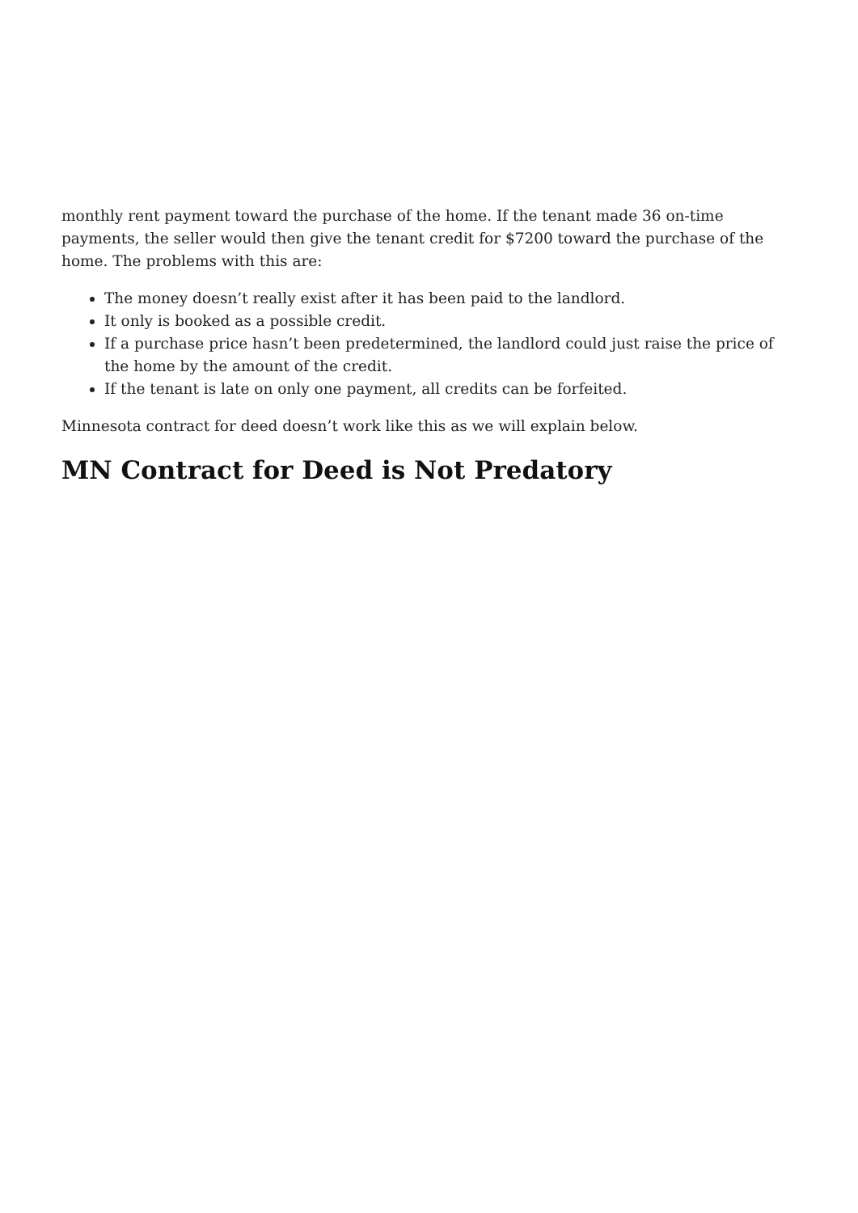monthly rent payment toward the purchase of the home. If the tenant made 36 on-time payments, the seller would then give the tenant credit for $7200 toward the purchase of the home. The problems with this are:
The money doesn’t really exist after it has been paid to the landlord.
It only is booked as a possible credit.
If a purchase price hasn’t been predetermined, the landlord could just raise the price of the home by the amount of the credit.
If the tenant is late on only one payment, all credits can be forfeited.
Minnesota contract for deed doesn’t work like this as we will explain below.
MN Contract for Deed is Not Predatory